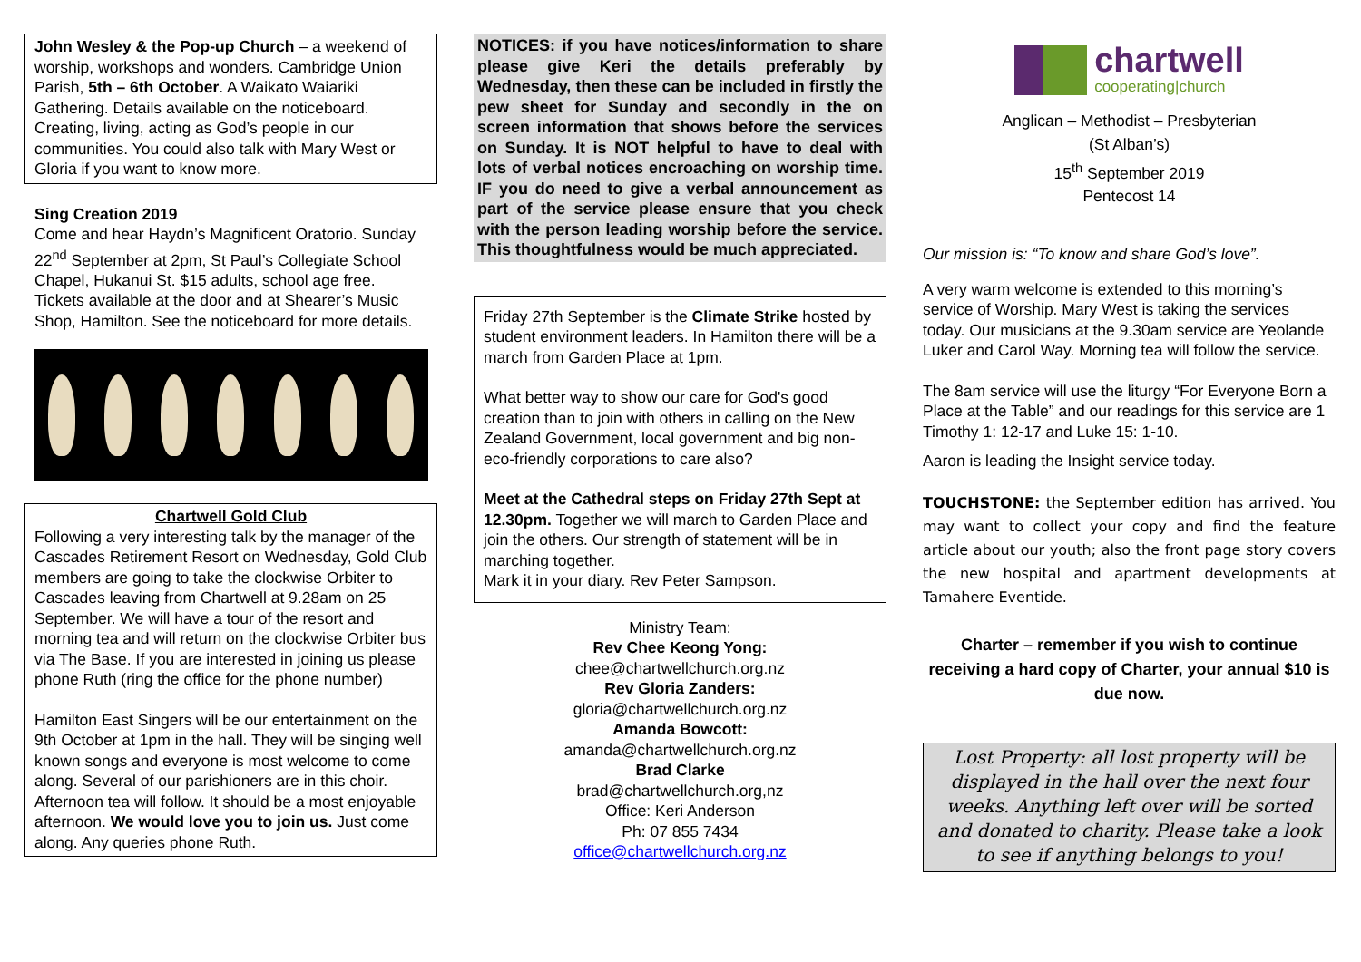John Wesley & the Pop-up Church – a weekend of worship, workshops and wonders. Cambridge Union Parish, 5th – 6th October. A Waikato Waiariki Gathering. Details available on the noticeboard. Creating, living, acting as God’s people in our communities. You could also talk with Mary West or Gloria if you want to know more.
Sing Creation 2019
Come and hear Haydn’s Magnificent Oratorio. Sunday 22<sup>nd</sup> September at 2pm, St Paul’s Collegiate School Chapel, Hukanui St. $15 adults, school age free. Tickets available at the door and at Shearer’s Music Shop, Hamilton. See the noticeboard for more details.
Chartwell Gold Club
Following a very interesting talk by the manager of the Cascades Retirement Resort on Wednesday, Gold Club members are going to take the clockwise Orbiter to Cascades leaving from Chartwell at 9.28am on 25 September. We will have a tour of the resort and morning tea and will return on the clockwise Orbiter bus via The Base. If you are interested in joining us please phone Ruth (ring the office for the phone number)
Hamilton East Singers will be our entertainment on the 9th October at 1pm in the hall. They will be singing well known songs and everyone is most welcome to come along. Several of our parishioners are in this choir. Afternoon tea will follow. It should be a most enjoyable afternoon. We would love you to join us. Just come along. Any queries phone Ruth.
NOTICES: if you have notices/information to share please give Keri the details preferably by Wednesday, then these can be included in firstly the pew sheet for Sunday and secondly in the on screen information that shows before the services on Sunday. It is NOT helpful to have to deal with lots of verbal notices encroaching on worship time. IF you do need to give a verbal announcement as part of the service please ensure that you check with the person leading worship before the service. This thoughtfulness would be much appreciated.
Friday 27th September is the Climate Strike hosted by student environment leaders. In Hamilton there will be a march from Garden Place at 1pm.
What better way to show our care for God's good creation than to join with others in calling on the New Zealand Government, local government and big non-eco-friendly corporations to care also?
Meet at the Cathedral steps on Friday 27th Sept at 12.30pm. Together we will march to Garden Place and join the others. Our strength of statement will be in marching together.
Mark it in your diary. Rev Peter Sampson.
Ministry Team:
Rev Chee Keong Yong:
chee@chartwellchurch.org.nz
Rev Gloria Zanders:
gloria@chartwellchurch.org.nz
Amanda Bowcott:
amanda@chartwellchurch.org.nz
Brad Clarke
brad@chartwellchurch.org,nz
Office: Keri Anderson
Ph: 07 855 7434
office@chartwellchurch.org.nz
chartwell
cooperating|church
Anglican – Methodist – Presbyterian
(St Alban’s)
15<sup>th</sup> September 2019
Pentecost 14
Our mission is: “To know and share God’s love”.
A very warm welcome is extended to this morning’s service of Worship. Mary West is taking the services today. Our musicians at the 9.30am service are Yeolande Luker and Carol Way. Morning tea will follow the service.
The 8am service will use the liturgy “For Everyone Born a Place at the Table” and our readings for this service are 1 Timothy 1: 12-17 and Luke 15: 1-10.
Aaron is leading the Insight service today.
TOUCHSTONE: the September edition has arrived. You may want to collect your copy and find the feature article about our youth; also the front page story covers the new hospital and apartment developments at Tamahere Eventide.
Charter – remember if you wish to continue receiving a hard copy of Charter, your annual $10 is due now.
Lost Property: all lost property will be displayed in the hall over the next four weeks. Anything left over will be sorted and donated to charity. Please take a look to see if anything belongs to you!